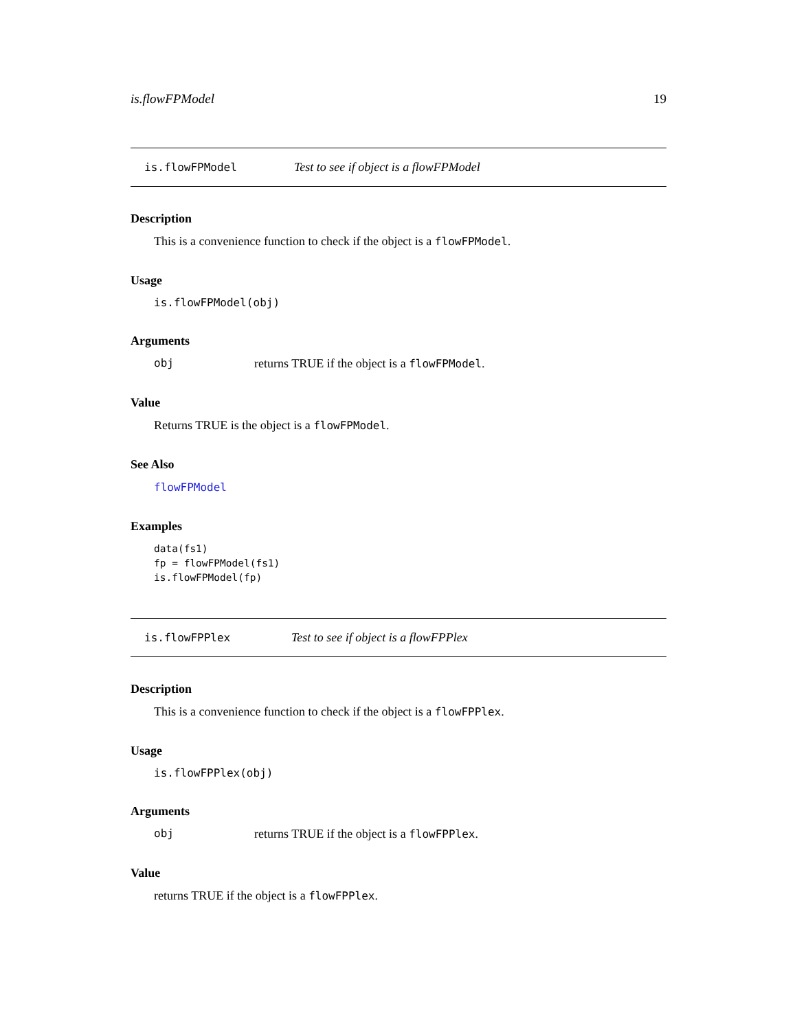is.flowFPModel 19
is.flowFPModel Test to see if object is a flowFPModel
Description
This is a convenience function to check if the object is a flowFPModel.
Usage
is.flowFPModel(obj)
Arguments
obj returns TRUE if the object is a flowFPModel.
Value
Returns TRUE is the object is a flowFPModel.
See Also
flowFPModel
Examples
data(fs1)
fp = flowFPModel(fs1)
is.flowFPModel(fp)
is.flowFPPlex Test to see if object is a flowFPPlex
Description
This is a convenience function to check if the object is a flowFPPlex.
Usage
is.flowFPPlex(obj)
Arguments
obj returns TRUE if the object is a flowFPPlex.
Value
returns TRUE if the object is a flowFPPlex.